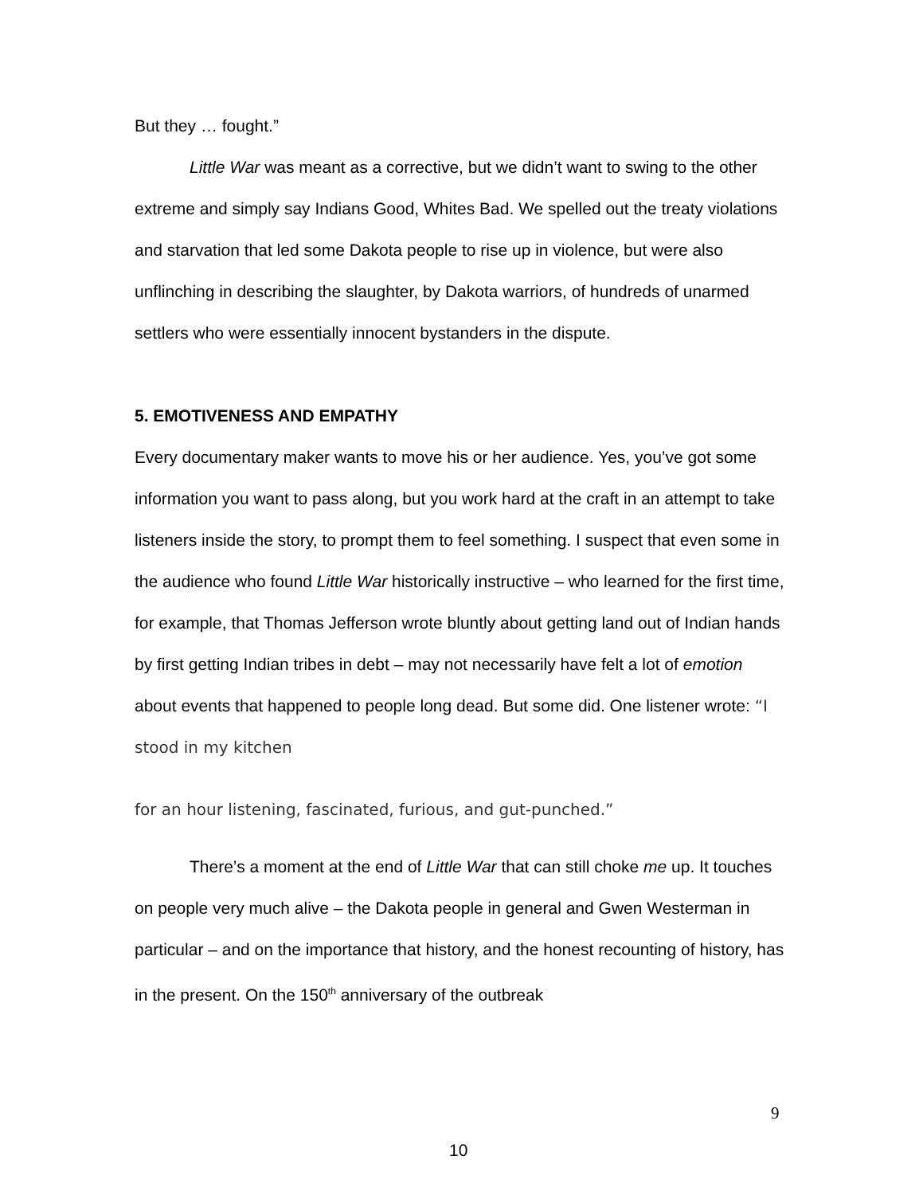But they … fought.”
Little War was meant as a corrective, but we didn’t want to swing to the other extreme and simply say Indians Good, Whites Bad. We spelled out the treaty violations and starvation that led some Dakota people to rise up in violence, but were also unflinching in describing the slaughter, by Dakota warriors, of hundreds of unarmed settlers who were essentially innocent bystanders in the dispute.
5. EMOTIVENESS AND EMPATHY
Every documentary maker wants to move his or her audience. Yes, you’ve got some information you want to pass along, but you work hard at the craft in an attempt to take listeners inside the story, to prompt them to feel something. I suspect that even some in the audience who found Little War historically instructive – who learned for the first time, for example, that Thomas Jefferson wrote bluntly about getting land out of Indian hands by first getting Indian tribes in debt – may not necessarily have felt a lot of emotion about events that happened to people long dead. But some did. One listener wrote: “I stood in my kitchen
for an hour listening, fascinated, furious, and gut-punched.”
There’s a moment at the end of Little War that can still choke me up. It touches on people very much alive – the Dakota people in general and Gwen Westerman in particular – and on the importance that history, and the honest recounting of history, has in the present. On the 150<sup>th</sup> anniversary of the outbreak
9
10